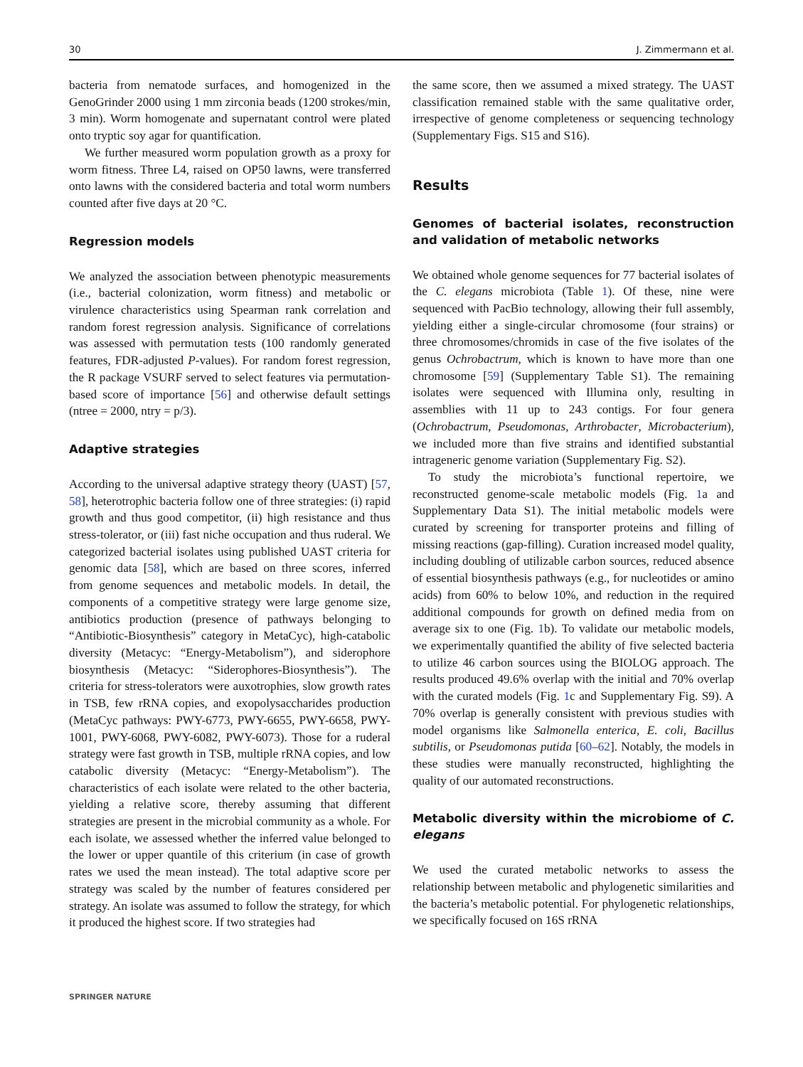30 J. Zimmermann et al.
bacteria from nematode surfaces, and homogenized in the GenoGrinder 2000 using 1 mm zirconia beads (1200 strokes/min, 3 min). Worm homogenate and supernatant control were plated onto tryptic soy agar for quantification.
We further measured worm population growth as a proxy for worm fitness. Three L4, raised on OP50 lawns, were transferred onto lawns with the considered bacteria and total worm numbers counted after five days at 20 °C.
Regression models
We analyzed the association between phenotypic measurements (i.e., bacterial colonization, worm fitness) and metabolic or virulence characteristics using Spearman rank correlation and random forest regression analysis. Significance of correlations was assessed with permutation tests (100 randomly generated features, FDR-adjusted P-values). For random forest regression, the R package VSURF served to select features via permutation-based score of importance [56] and otherwise default settings (ntree = 2000, ntry = p/3).
Adaptive strategies
According to the universal adaptive strategy theory (UAST) [57, 58], heterotrophic bacteria follow one of three strategies: (i) rapid growth and thus good competitor, (ii) high resistance and thus stress-tolerator, or (iii) fast niche occupation and thus ruderal. We categorized bacterial isolates using published UAST criteria for genomic data [58], which are based on three scores, inferred from genome sequences and metabolic models. In detail, the components of a competitive strategy were large genome size, antibiotics production (presence of pathways belonging to “Antibiotic-Biosynthesis” category in MetaCyc), high-catabolic diversity (Metacyc: “Energy-Metabolism”), and siderophore biosynthesis (Metacyc: “Siderophores-Biosynthesis”). The criteria for stress-tolerators were auxotrophies, slow growth rates in TSB, few rRNA copies, and exopolysaccharides production (MetaCyc pathways: PWY-6773, PWY-6655, PWY-6658, PWY-1001, PWY-6068, PWY-6082, PWY-6073). Those for a ruderal strategy were fast growth in TSB, multiple rRNA copies, and low catabolic diversity (Metacyc: “Energy-Metabolism”). The characteristics of each isolate were related to the other bacteria, yielding a relative score, thereby assuming that different strategies are present in the microbial community as a whole. For each isolate, we assessed whether the inferred value belonged to the lower or upper quantile of this criterium (in case of growth rates we used the mean instead). The total adaptive score per strategy was scaled by the number of features considered per strategy. An isolate was assumed to follow the strategy, for which it produced the highest score. If two strategies had
the same score, then we assumed a mixed strategy. The UAST classification remained stable with the same qualitative order, irrespective of genome completeness or sequencing technology (Supplementary Figs. S15 and S16).
Results
Genomes of bacterial isolates, reconstruction and validation of metabolic networks
We obtained whole genome sequences for 77 bacterial isolates of the C. elegans microbiota (Table 1). Of these, nine were sequenced with PacBio technology, allowing their full assembly, yielding either a single-circular chromosome (four strains) or three chromosomes/chromids in case of the five isolates of the genus Ochrobactrum, which is known to have more than one chromosome [59] (Supplementary Table S1). The remaining isolates were sequenced with Illumina only, resulting in assemblies with 11 up to 243 contigs. For four genera (Ochrobactrum, Pseudomonas, Arthrobacter, Microbacterium), we included more than five strains and identified substantial intrageneric genome variation (Supplementary Fig. S2).
To study the microbiota’s functional repertoire, we reconstructed genome-scale metabolic models (Fig. 1a and Supplementary Data S1). The initial metabolic models were curated by screening for transporter proteins and filling of missing reactions (gap-filling). Curation increased model quality, including doubling of utilizable carbon sources, reduced absence of essential biosynthesis pathways (e.g., for nucleotides or amino acids) from 60% to below 10%, and reduction in the required additional compounds for growth on defined media from on average six to one (Fig. 1b). To validate our metabolic models, we experimentally quantified the ability of five selected bacteria to utilize 46 carbon sources using the BIOLOG approach. The results produced 49.6% overlap with the initial and 70% overlap with the curated models (Fig. 1c and Supplementary Fig. S9). A 70% overlap is generally consistent with previous studies with model organisms like Salmonella enterica, E. coli, Bacillus subtilis, or Pseudomonas putida [60–62]. Notably, the models in these studies were manually reconstructed, highlighting the quality of our automated reconstructions.
Metabolic diversity within the microbiome of C. elegans
We used the curated metabolic networks to assess the relationship between metabolic and phylogenetic similarities and the bacteria’s metabolic potential. For phylogenetic relationships, we specifically focused on 16S rRNA
SPRINGER NATURE